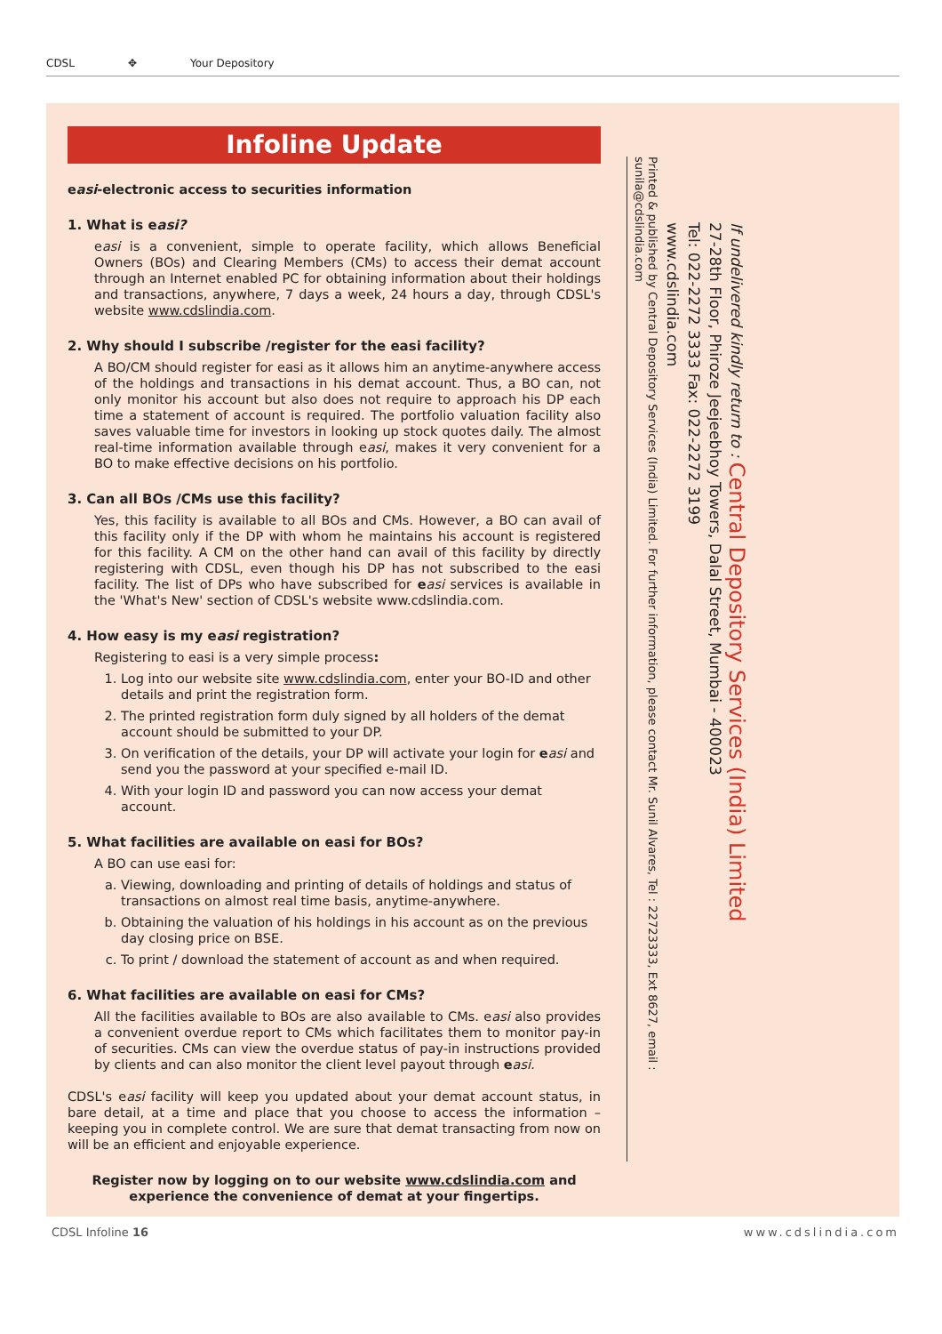CDSL ✥ Your Depository
Infoline Update
easi-electronic access to securities information
1. What is easi?
easi is a convenient, simple to operate facility, which allows Beneficial Owners (BOs) and Clearing Members (CMs) to access their demat account through an Internet enabled PC for obtaining information about their holdings and transactions, anywhere, 7 days a week, 24 hours a day, through CDSL's website www.cdslindia.com.
2. Why should I subscribe /register for the easi facility?
A BO/CM should register for easi as it allows him an anytime-anywhere access of the holdings and transactions in his demat account. Thus, a BO can, not only monitor his account but also does not require to approach his DP each time a statement of account is required. The portfolio valuation facility also saves valuable time for investors in looking up stock quotes daily. The almost real-time information available through easi, makes it very convenient for a BO to make effective decisions on his portfolio.
3. Can all BOs /CMs use this facility?
Yes, this facility is available to all BOs and CMs. However, a BO can avail of this facility only if the DP with whom he maintains his account is registered for this facility. A CM on the other hand can avail of this facility by directly registering with CDSL, even though his DP has not subscribed to the easi facility. The list of DPs who have subscribed for easi services is available in the 'What's New' section of CDSL's website www.cdslindia.com.
4. How easy is my easi registration?
Registering to easi is a very simple process:
1. Log into our website site www.cdslindia.com, enter your BO-ID and other details and print the registration form.
2. The printed registration form duly signed by all holders of the demat account should be submitted to your DP.
3. On verification of the details, your DP will activate your login for easi and send you the password at your specified e-mail ID.
4. With your login ID and password you can now access your demat account.
5. What facilities are available on easi for BOs?
A BO can use easi for:
a. Viewing, downloading and printing of details of holdings and status of transactions on almost real time basis, anytime-anywhere.
b. Obtaining the valuation of his holdings in his account as on the previous day closing price on BSE.
c. To print / download the statement of account as and when required.
6. What facilities are available on easi for CMs?
All the facilities available to BOs are also available to CMs. easi also provides a convenient overdue report to CMs which facilitates them to monitor pay-in of securities. CMs can view the overdue status of pay-in instructions provided by clients and can also monitor the client level payout through easi.
CDSL's easi facility will keep you updated about your demat account status, in bare detail, at a time and place that you choose to access the information – keeping you in complete control. We are sure that demat transacting from now on will be an efficient and enjoyable experience.
Register now by logging on to our website www.cdslindia.com and experience the convenience of demat at your fingertips.
Printed & published by Central Depository Services (India) Limited. For further information, please contact Mr. Sunil Alvares, Tel : 22723333, Ext 8627, email : sunila@cdslindia.com
If undelivered kindly return to : Central Depository Services (India) Limited
27-28th Floor, Phiroze Jeejeebhoy Towers, Dalal Street, Mumbai - 400023
Tel: 022-2272 3333 Fax: 022-2272 3199
www.cdslindia.com
CDSL Infoline 16 www.cdslindia.com